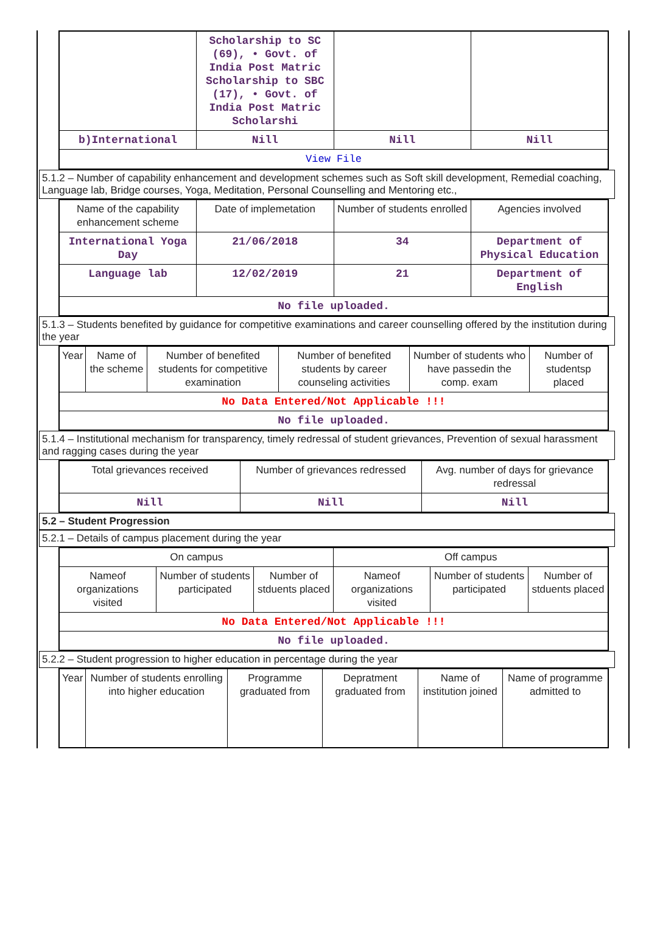| | Scholarship to SC (69), • Govt. of India Post Matric Scholarship to SBC (17), • Govt. of India Post Matric Scholarshi | | |
| b)International | Nill | Nill | Nill |
| View File | | | |
5.1.2 – Number of capability enhancement and development schemes such as Soft skill development, Remedial coaching, Language lab, Bridge courses, Yoga, Meditation, Personal Counselling and Mentoring etc.,
| Name of the capability enhancement scheme | Date of implemetation | Number of students enrolled | Agencies involved |
| --- | --- | --- | --- |
| International Yoga Day | 21/06/2018 | 34 | Department of Physical Education |
| Language lab | 12/02/2019 | 21 | Department of English |
| No file uploaded. | | | |
5.1.3 – Students benefited by guidance for competitive examinations and career counselling offered by the institution during the year
| Year | Name of the scheme | Number of benefited students for competitive examination | Number of benefited students by career counseling activities | Number of students who have passedin the comp. exam | Number of studentsp placed |
| --- | --- | --- | --- | --- | --- |
| No Data Entered/Not Applicable !!! | | | | | |
| No file uploaded. | | | | | |
5.1.4 – Institutional mechanism for transparency, timely redressal of student grievances, Prevention of sexual harassment and ragging cases during the year
| Total grievances received | Number of grievances redressed | Avg. number of days for grievance redressal |
| --- | --- | --- |
| Nill | Nill | Nill |
5.2 – Student Progression
5.2.1 – Details of campus placement during the year
| On campus | | | Off campus | | |
| --- | --- | --- | --- | --- | --- |
| Nameof organizations visited | Number of students participated | Number of stduents placed | Nameof organizations visited | Number of students participated | Number of stduents placed |
| No Data Entered/Not Applicable !!! | | | | | |
| No file uploaded. | | | | | |
5.2.2 – Student progression to higher education in percentage during the year
| Year | Number of students enrolling into higher education | Programme graduated from | Depratment graduated from | Name of institution joined | Name of programme admitted to |
| --- | --- | --- | --- | --- | --- |